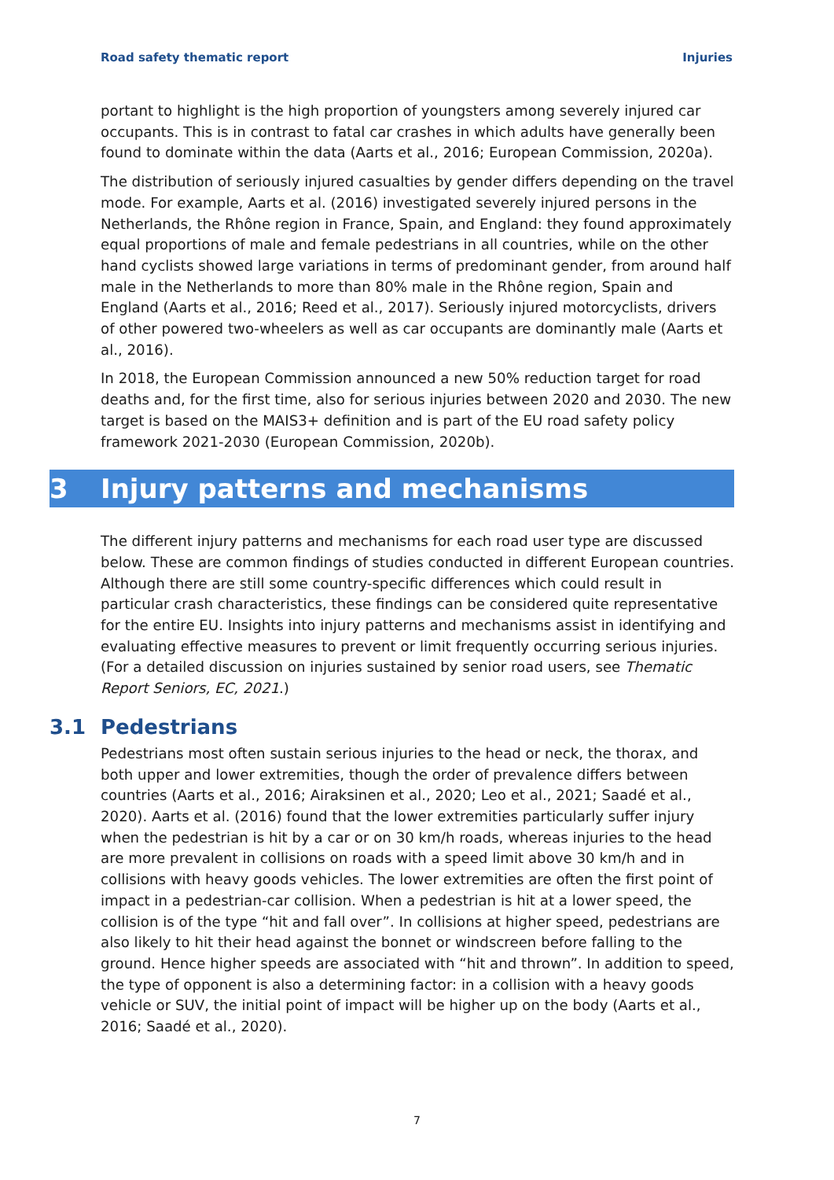Road safety thematic report Injuries
portant to highlight is the high proportion of youngsters among severely injured car occupants. This is in contrast to fatal car crashes in which adults have generally been found to dominate within the data (Aarts et al., 2016; European Commission, 2020a).
The distribution of seriously injured casualties by gender differs depending on the travel mode. For example, Aarts et al. (2016) investigated severely injured persons in the Netherlands, the Rhône region in France, Spain, and England: they found approximately equal proportions of male and female pedestrians in all countries, while on the other hand cyclists showed large variations in terms of predominant gender, from around half male in the Netherlands to more than 80% male in the Rhône region, Spain and England (Aarts et al., 2016; Reed et al., 2017). Seriously injured motorcyclists, drivers of other powered two-wheelers as well as car occupants are dominantly male (Aarts et al., 2016).
In 2018, the European Commission announced a new 50% reduction target for road deaths and, for the first time, also for serious injuries between 2020 and 2030. The new target is based on the MAIS3+ definition and is part of the EU road safety policy framework 2021-2030 (European Commission, 2020b).
3 Injury patterns and mechanisms
The different injury patterns and mechanisms for each road user type are discussed below. These are common findings of studies conducted in different European countries. Although there are still some country-specific differences which could result in particular crash characteristics, these findings can be considered quite representative for the entire EU. Insights into injury patterns and mechanisms assist in identifying and evaluating effective measures to prevent or limit frequently occurring serious injuries. (For a detailed discussion on injuries sustained by senior road users, see Thematic Report Seniors, EC, 2021.)
3.1 Pedestrians
Pedestrians most often sustain serious injuries to the head or neck, the thorax, and both upper and lower extremities, though the order of prevalence differs between countries (Aarts et al., 2016; Airaksinen et al., 2020; Leo et al., 2021; Saadé et al., 2020). Aarts et al. (2016) found that the lower extremities particularly suffer injury when the pedestrian is hit by a car or on 30 km/h roads, whereas injuries to the head are more prevalent in collisions on roads with a speed limit above 30 km/h and in collisions with heavy goods vehicles. The lower extremities are often the first point of impact in a pedestrian-car collision. When a pedestrian is hit at a lower speed, the collision is of the type “hit and fall over”. In collisions at higher speed, pedestrians are also likely to hit their head against the bonnet or windscreen before falling to the ground. Hence higher speeds are associated with “hit and thrown”. In addition to speed, the type of opponent is also a determining factor: in a collision with a heavy goods vehicle or SUV, the initial point of impact will be higher up on the body (Aarts et al., 2016; Saadé et al., 2020).
7